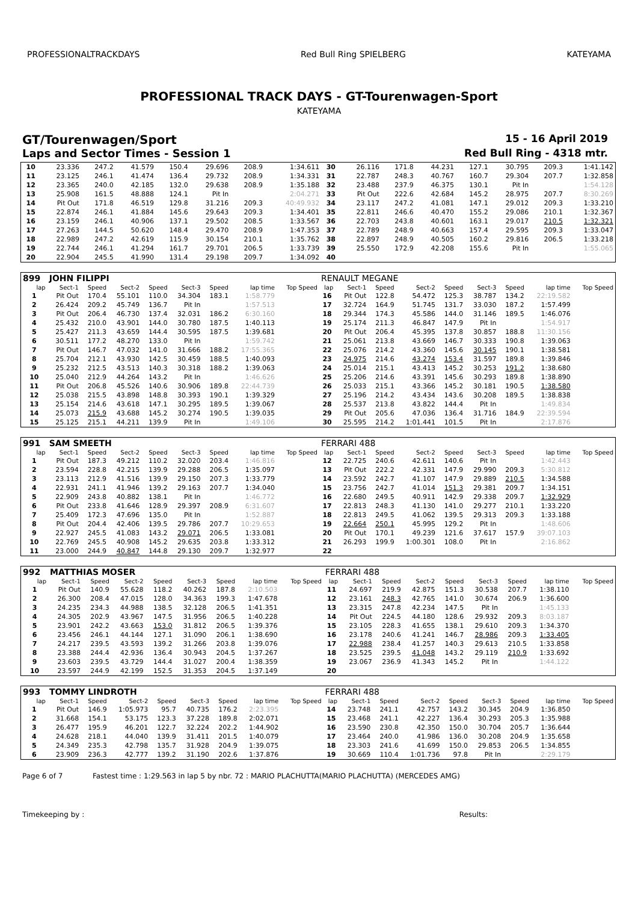PROFESSIONALTRACKDAYS Red Bull Ring SPIELBERG KATEYAMA
PROFESSIONAL TRACK DAYS - GT-Tourenwagen-Sport
KATEYAMA
GT/Tourenwagen/Sport 15 - 16 April 2019
Laps and Sector Times - Session 1 Red Bull Ring - 4318 mtr.
| 10 | 23.336 | 247.2 | 41.579 | 150.4 | 29.696 | 208.9 | 1:34.611 | 30 | 26.116 | 171.8 | 44.231 | 127.1 | 30.795 | 209.3 | 1:41.142 |
| 11 | 23.125 | 246.1 | 41.474 | 136.4 | 29.732 | 208.9 | 1:34.331 | 31 | 22.787 | 248.3 | 40.767 | 160.7 | 29.304 | 207.7 | 1:32.858 |
| 12 | 23.365 | 240.0 | 42.185 | 132.0 | 29.638 | 208.9 | 1:35.188 | 32 | 23.488 | 237.9 | 46.375 | 130.1 | Pit In | | 1:54.128 |
| 13 | 25.908 | 161.5 | 48.888 | 124.1 | Pit In | | 2:04.271 | 33 | Pit Out | 222.6 | 42.684 | 145.2 | 28.975 | 207.7 | 8:30.269 |
| 14 | Pit Out | 171.8 | 46.519 | 129.8 | 31.216 | 209.3 | 40:49.932 | 34 | 23.117 | 247.2 | 41.081 | 147.1 | 29.012 | 209.3 | 1:33.210 |
| 15 | 22.874 | 246.1 | 41.884 | 145.6 | 29.643 | 209.3 | 1:34.401 | 35 | 22.811 | 246.6 | 40.470 | 155.2 | 29.086 | 210.1 | 1:32.367 |
| 16 | 23.159 | 246.1 | 40.906 | 137.1 | 29.502 | 208.5 | 1:33.567 | 36 | 22.703 | 243.8 | 40.601 | 163.1 | 29.017 | 210.5 | 1:32.321 |
| 17 | 27.263 | 144.5 | 50.620 | 148.4 | 29.470 | 208.9 | 1:47.353 | 37 | 22.789 | 248.9 | 40.663 | 157.4 | 29.595 | 209.3 | 1:33.047 |
| 18 | 22.989 | 247.2 | 42.619 | 115.9 | 30.154 | 210.1 | 1:35.762 | 38 | 22.897 | 248.9 | 40.505 | 160.2 | 29.816 | 206.5 | 1:33.218 |
| 19 | 22.744 | 246.1 | 41.294 | 161.7 | 29.701 | 206.5 | 1:33.739 | 39 | 25.550 | 172.9 | 42.208 | 155.6 | Pit In | | 1:55.065 |
| 20 | 22.904 | 245.5 | 41.990 | 131.4 | 29.198 | 209.7 | 1:34.092 | 40 | | | | | | | |
| 899 | JOHN FILIPPI | | | | | | | | RENAULT MEGANE | | | | | | | | |
| lap | Sect-1 | Speed | Sect-2 | Speed | Sect-3 | Speed | lap time | Top Speed | lap | Sect-1 | Speed | Sect-2 | Speed | Sect-3 | Speed | lap time | Top Speed |
| 1 | Pit Out | 170.4 | 55.101 | 110.0 | 34.304 | 183.1 | 1:58.779 | | 16 | Pit Out | 122.8 | 54.472 | 125.3 | 38.787 | 134.2 | 22:19.582 | |
| 2 | 26.424 | 209.2 | 45.749 | 136.7 | Pit In | | 1:57.513 | | 17 | 32.724 | 164.9 | 51.745 | 131.7 | 33.030 | 187.2 | 1:57.499 | |
| 3 | Pit Out | 206.4 | 46.730 | 137.4 | 32.031 | 186.2 | 6:30.160 | | 18 | 29.344 | 174.3 | 45.586 | 144.0 | 31.146 | 189.5 | 1:46.076 | |
| 4 | 25.432 | 210.0 | 43.901 | 144.0 | 30.780 | 187.5 | 1:40.113 | | 19 | 25.174 | 211.3 | 46.847 | 147.9 | Pit In | | 1:54.917 | |
| 5 | 25.427 | 211.3 | 43.659 | 144.4 | 30.595 | 187.5 | 1:39.681 | | 20 | Pit Out | 206.4 | 45.395 | 137.8 | 30.857 | 188.8 | 11:30.156 | |
| 6 | 30.511 | 177.2 | 48.270 | 133.0 | Pit In | | 1:59.742 | | 21 | 25.061 | 213.8 | 43.669 | 146.7 | 30.333 | 190.8 | 1:39.063 | |
| 7 | Pit Out | 146.7 | 47.032 | 141.0 | 31.666 | 188.2 | 17:55.365 | | 22 | 25.076 | 214.2 | 43.360 | 145.6 | 30.145 | 190.1 | 1:38.581 | |
| 8 | 25.704 | 212.1 | 43.930 | 142.5 | 30.459 | 188.5 | 1:40.093 | | 23 | 24.975 | 214.6 | 43.274 | 153.4 | 31.597 | 189.8 | 1:39.846 | |
| 9 | 25.232 | 212.5 | 43.513 | 140.3 | 30.318 | 188.2 | 1:39.063 | | 24 | 25.014 | 215.1 | 43.413 | 145.2 | 30.253 | 191.2 | 1:38.680 | |
| 10 | 25.040 | 212.9 | 44.264 | 143.2 | Pit In | | 1:46.626 | | 25 | 25.206 | 214.6 | 43.391 | 145.6 | 30.293 | 189.8 | 1:38.890 | |
| 11 | Pit Out | 206.8 | 45.526 | 140.6 | 30.906 | 189.8 | 22:44.739 | | 26 | 25.033 | 215.1 | 43.366 | 145.2 | 30.181 | 190.5 | 1:38.580 | |
| 12 | 25.038 | 215.5 | 43.898 | 148.8 | 30.393 | 190.1 | 1:39.329 | | 27 | 25.196 | 214.2 | 43.434 | 143.6 | 30.208 | 189.5 | 1:38.838 | |
| 13 | 25.154 | 214.6 | 43.618 | 147.1 | 30.295 | 189.5 | 1:39.067 | | 28 | 25.537 | 213.8 | 43.822 | 144.4 | Pit In | | 1:49.834 | |
| 14 | 25.073 | 215.9 | 43.688 | 145.2 | 30.274 | 190.5 | 1:39.035 | | 29 | Pit Out | 205.6 | 47.036 | 136.4 | 31.716 | 184.9 | 22:39.594 | |
| 15 | 25.125 | 215.1 | 44.211 | 139.9 | Pit In | | 1:49.106 | | 30 | 25.595 | 214.2 | 1:01.441 | 101.5 | Pit In | | 2:17.876 | |
| 991 | SAM SMEETH | | | | | | | | FERRARI 488 | | | | | | | | |
| lap | Sect-1 | Speed | Sect-2 | Speed | Sect-3 | Speed | lap time | Top Speed | lap | Sect-1 | Speed | Sect-2 | Speed | Sect-3 | Speed | lap time | Top Speed |
| 1 | Pit Out | 187.3 | 49.212 | 110.2 | 32.020 | 203.4 | 1:46.816 | | 12 | 22.725 | 240.6 | 42.611 | 140.6 | Pit In | | 1:42.443 | |
| 2 | 23.594 | 228.8 | 42.215 | 139.9 | 29.288 | 206.5 | 1:35.097 | | 13 | Pit Out | 222.2 | 42.331 | 147.9 | 29.990 | 209.3 | 5:30.812 | |
| 3 | 23.113 | 212.9 | 41.516 | 139.9 | 29.150 | 207.3 | 1:33.779 | | 14 | 23.592 | 242.7 | 41.107 | 147.9 | 29.889 | 210.5 | 1:34.588 | |
| 4 | 22.931 | 241.1 | 41.946 | 139.2 | 29.163 | 207.7 | 1:34.040 | | 15 | 23.756 | 242.7 | 41.014 | 151.3 | 29.381 | 209.7 | 1:34.151 | |
| 5 | 22.909 | 243.8 | 40.882 | 138.1 | Pit In | | 1:46.772 | | 16 | 22.680 | 249.5 | 40.911 | 142.9 | 29.338 | 209.7 | 1:32.929 | |
| 6 | Pit Out | 233.8 | 41.646 | 128.9 | 29.397 | 208.9 | 6:31.607 | | 17 | 22.813 | 248.3 | 41.130 | 141.0 | 29.277 | 210.1 | 1:33.220 | |
| 7 | 25.409 | 172.3 | 47.696 | 135.0 | Pit In | | 1:52.887 | | 18 | 22.813 | 249.5 | 41.062 | 139.5 | 29.313 | 209.3 | 1:33.188 | |
| 8 | Pit Out | 204.4 | 42.406 | 139.5 | 29.786 | 207.7 | 10:29.653 | | 19 | 22.664 | 250.1 | 45.995 | 129.2 | Pit In | | 1:48.606 | |
| 9 | 22.927 | 245.5 | 41.083 | 143.2 | 29.071 | 206.5 | 1:33.081 | | 20 | Pit Out | 170.1 | 49.239 | 121.6 | 37.617 | 157.9 | 39:07.103 | |
| 10 | 22.769 | 245.5 | 40.908 | 145.2 | 29.635 | 203.8 | 1:33.312 | | 21 | 26.293 | 199.9 | 1:00.301 | 108.0 | Pit In | | 2:16.862 | |
| 11 | 23.000 | 244.9 | 40.847 | 144.8 | 29.130 | 209.7 | 1:32.977 | | 22 | | | | | | | | |
| 992 | MATTHIAS MOSER | | | | | | | | FERRARI 488 | | | | | | | | |
| lap | Sect-1 | Speed | Sect-2 | Speed | Sect-3 | Speed | lap time | Top Speed | lap | Sect-1 | Speed | Sect-2 | Speed | Sect-3 | Speed | lap time | Top Speed |
| 1 | Pit Out | 140.9 | 55.628 | 118.2 | 40.262 | 187.8 | 2:10.503 | | 11 | 24.697 | 219.9 | 42.875 | 151.3 | 30.538 | 207.7 | 1:38.110 | |
| 2 | 26.300 | 208.4 | 47.015 | 128.0 | 34.363 | 199.3 | 1:47.678 | | 12 | 23.161 | 248.3 | 42.765 | 141.0 | 30.674 | 206.9 | 1:36.600 | |
| 3 | 24.235 | 234.3 | 44.988 | 138.5 | 32.128 | 206.5 | 1:41.351 | | 13 | 23.315 | 247.8 | 42.234 | 147.5 | Pit In | | 1:45.133 | |
| 4 | 24.305 | 202.9 | 43.967 | 147.5 | 31.956 | 206.5 | 1:40.228 | | 14 | Pit Out | 224.5 | 44.180 | 128.6 | 29.932 | 209.3 | 8:03.187 | |
| 5 | 23.901 | 242.2 | 43.663 | 153.0 | 31.812 | 206.5 | 1:39.376 | | 15 | 23.105 | 228.3 | 41.655 | 138.1 | 29.610 | 209.3 | 1:34.370 | |
| 6 | 23.456 | 246.1 | 44.144 | 127.1 | 31.090 | 206.1 | 1:38.690 | | 16 | 23.178 | 240.6 | 41.241 | 146.7 | 28.986 | 209.3 | 1:33.405 | |
| 7 | 24.217 | 239.5 | 43.593 | 139.2 | 31.266 | 203.8 | 1:39.076 | | 17 | 22.988 | 238.4 | 41.257 | 140.3 | 29.613 | 210.5 | 1:33.858 | |
| 8 | 23.388 | 244.4 | 42.936 | 136.4 | 30.943 | 204.5 | 1:37.267 | | 18 | 23.525 | 239.5 | 41.048 | 143.2 | 29.119 | 210.9 | 1:33.692 | |
| 9 | 23.603 | 239.5 | 43.729 | 144.4 | 31.027 | 200.4 | 1:38.359 | | 19 | 23.067 | 236.9 | 41.343 | 145.2 | Pit In | | 1:44.122 | |
| 10 | 23.597 | 244.9 | 42.199 | 152.5 | 31.353 | 204.5 | 1:37.149 | | 20 | | | | | | | | |
| 993 | TOMMY LINDROTH | | | | | | | | FERRARI 488 | | | | | | | | |
| lap | Sect-1 | Speed | Sect-2 | Speed | Sect-3 | Speed | lap time | Top Speed | lap | Sect-1 | Speed | Sect-2 | Speed | Sect-3 | Speed | lap time | Top Speed |
| 1 | Pit Out | 146.9 | 1:05.973 | 95.7 | 40.735 | 176.2 | 2:23.395 | | 14 | 23.748 | 241.1 | 42.757 | 143.2 | 30.345 | 204.9 | 1:36.850 | |
| 2 | 31.668 | 154.1 | 53.175 | 123.3 | 37.228 | 189.8 | 2:02.071 | | 15 | 23.468 | 241.1 | 42.227 | 136.4 | 30.293 | 205.3 | 1:35.988 | |
| 3 | 26.477 | 195.9 | 46.201 | 122.7 | 32.224 | 202.2 | 1:44.902 | | 16 | 23.590 | 230.8 | 42.350 | 150.0 | 30.704 | 205.7 | 1:36.644 | |
| 4 | 24.628 | 218.1 | 44.040 | 139.9 | 31.411 | 201.5 | 1:40.079 | | 17 | 23.464 | 240.0 | 41.986 | 136.0 | 30.208 | 204.9 | 1:35.658 | |
| 5 | 24.349 | 235.3 | 42.798 | 135.7 | 31.928 | 204.9 | 1:39.075 | | 18 | 23.303 | 241.6 | 41.699 | 150.0 | 29.853 | 206.5 | 1:34.855 | |
| 6 | 23.909 | 236.3 | 42.777 | 139.2 | 31.190 | 202.6 | 1:37.876 | | 19 | 30.669 | 110.4 | 1:01.736 | 97.8 | Pit In | | 2:29.179 | |
Page 6 of 7 Fastest time : 1:29.563 in lap 5 by nbr. 72 : MARIO PLACHUTTA(MARIO PLACHUTTA) (MERCEDES AMG)
Timekeeping by : Results: